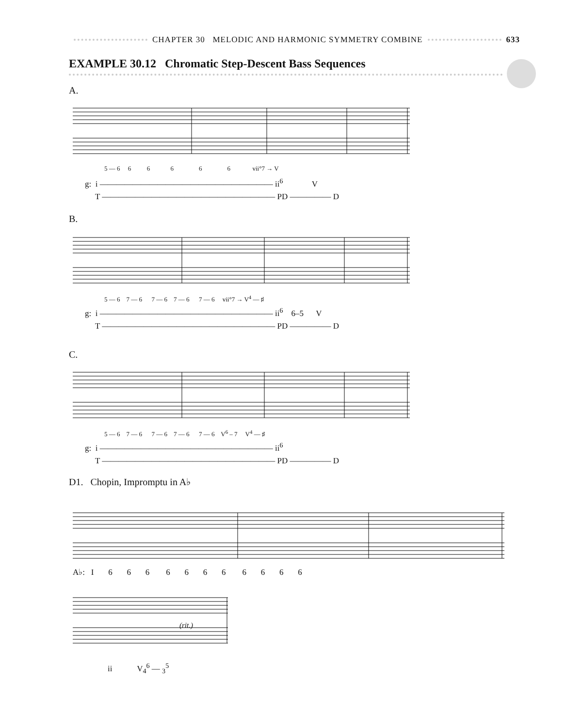CHAPTER 30 MELODIC AND HARMONIC SYMMETRY COMBINE 633
EXAMPLE 30.12 Chromatic Step-Descent Bass Sequences
A.
5 — 6 6 6 6 6 6 vii°7 → V
g: i ————————————————————— ii<sup>6</sup> V T ————————————————————— PD ————— D
B.
5 — 6 7 — 6 7 — 6 7 — 6 7 — 6 vii°7 → V<sup>4</sup> — ♯
g: i ————————————————————— ii<sup>6</sup> 6–5 V T ————————————————————— PD ————— D
C.
5 — 6 7 — 6 7 — 6 7 — 6 7 — 6 V<sup>6</sup> – 7 V<sup>4</sup> — ♯
g: i ————————————————————— ii<sup>6</sup> T ————————————————————— PD ————— D
D1. Chopin, Impromptu in A♭
A♭: I 6 6 6 6 6 6 6 6 6 6 6
(rit.)
ii V<sub>4</sub><sup>6</sup> — <sub>3</sub><sup>5</sup>